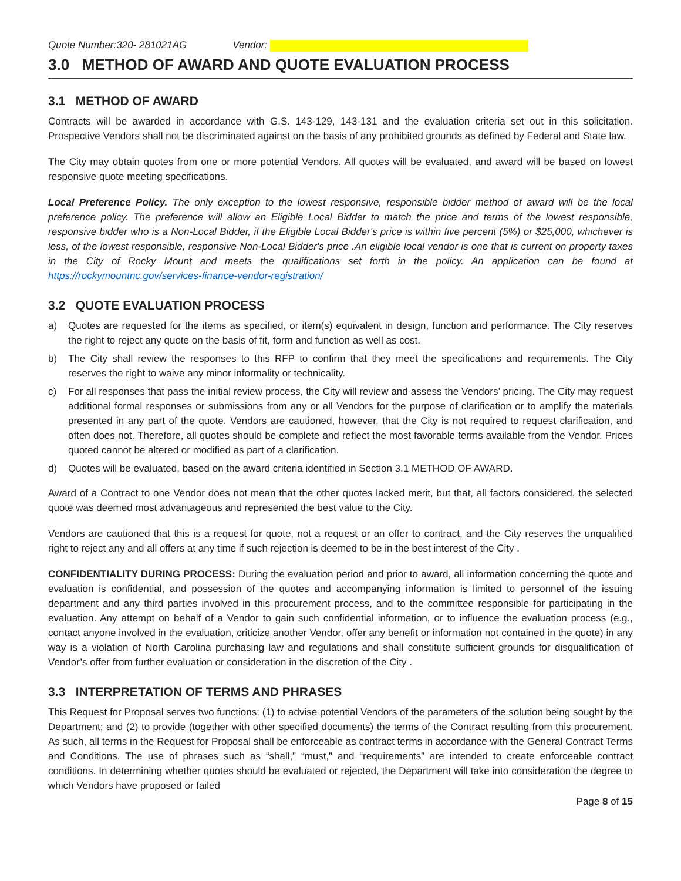Quote Number:320- 281021AG Vendor:
3.0 METHOD OF AWARD AND QUOTE EVALUATION PROCESS
3.1 METHOD OF AWARD
Contracts will be awarded in accordance with G.S. 143-129, 143-131 and the evaluation criteria set out in this solicitation. Prospective Vendors shall not be discriminated against on the basis of any prohibited grounds as defined by Federal and State law.
The City may obtain quotes from one or more potential Vendors. All quotes will be evaluated, and award will be based on lowest responsive quote meeting specifications.
Local Preference Policy. The only exception to the lowest responsive, responsible bidder method of award will be the local preference policy. The preference will allow an Eligible Local Bidder to match the price and terms of the lowest responsible, responsive bidder who is a Non-Local Bidder, if the Eligible Local Bidder's price is within five percent (5%) or $25,000, whichever is less, of the lowest responsible, responsive Non-Local Bidder's price .An eligible local vendor is one that is current on property taxes in the City of Rocky Mount and meets the qualifications set forth in the policy. An application can be found at https://rockymountnc.gov/services-finance-vendor-registration/
3.2 QUOTE EVALUATION PROCESS
a) Quotes are requested for the items as specified, or item(s) equivalent in design, function and performance. The City reserves the right to reject any quote on the basis of fit, form and function as well as cost.
b) The City shall review the responses to this RFP to confirm that they meet the specifications and requirements. The City reserves the right to waive any minor informality or technicality.
c) For all responses that pass the initial review process, the City will review and assess the Vendors’ pricing. The City may request additional formal responses or submissions from any or all Vendors for the purpose of clarification or to amplify the materials presented in any part of the quote. Vendors are cautioned, however, that the City is not required to request clarification, and often does not. Therefore, all quotes should be complete and reflect the most favorable terms available from the Vendor. Prices quoted cannot be altered or modified as part of a clarification.
d) Quotes will be evaluated, based on the award criteria identified in Section 3.1 METHOD OF AWARD.
Award of a Contract to one Vendor does not mean that the other quotes lacked merit, but that, all factors considered, the selected quote was deemed most advantageous and represented the best value to the City.
Vendors are cautioned that this is a request for quote, not a request or an offer to contract, and the City reserves the unqualified right to reject any and all offers at any time if such rejection is deemed to be in the best interest of the City .
CONFIDENTIALITY DURING PROCESS: During the evaluation period and prior to award, all information concerning the quote and evaluation is confidential, and possession of the quotes and accompanying information is limited to personnel of the issuing department and any third parties involved in this procurement process, and to the committee responsible for participating in the evaluation. Any attempt on behalf of a Vendor to gain such confidential information, or to influence the evaluation process (e.g., contact anyone involved in the evaluation, criticize another Vendor, offer any benefit or information not contained in the quote) in any way is a violation of North Carolina purchasing law and regulations and shall constitute sufficient grounds for disqualification of Vendor’s offer from further evaluation or consideration in the discretion of the City .
3.3 INTERPRETATION OF TERMS AND PHRASES
This Request for Proposal serves two functions: (1) to advise potential Vendors of the parameters of the solution being sought by the Department; and (2) to provide (together with other specified documents) the terms of the Contract resulting from this procurement. As such, all terms in the Request for Proposal shall be enforceable as contract terms in accordance with the General Contract Terms and Conditions. The use of phrases such as “shall,” “must,” and “requirements” are intended to create enforceable contract conditions. In determining whether quotes should be evaluated or rejected, the Department will take into consideration the degree to which Vendors have proposed or failed
Page 8 of 15